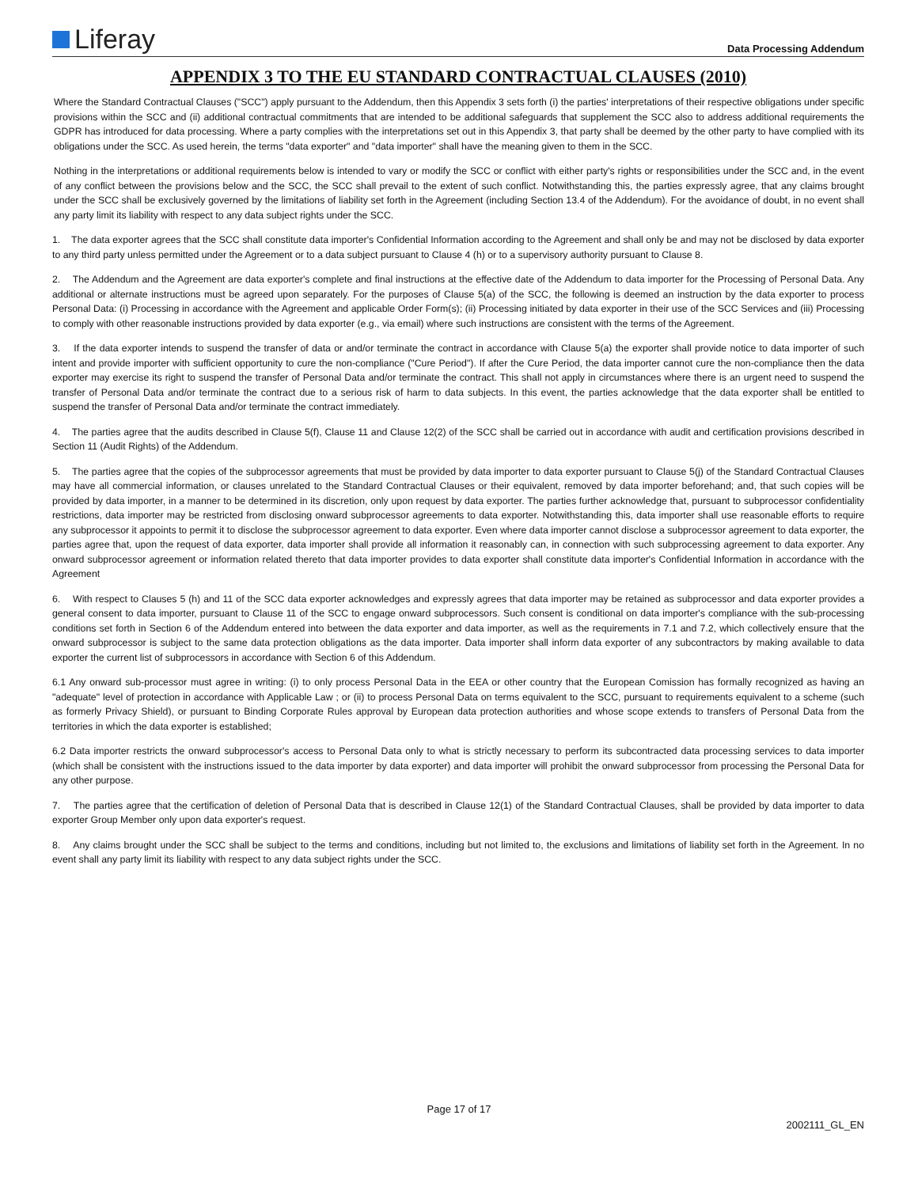Liferay
Data Processing Addendum
APPENDIX 3 TO THE EU STANDARD CONTRACTUAL CLAUSES (2010)
Where the Standard Contractual Clauses ("SCC") apply pursuant to the Addendum, then this Appendix 3 sets forth (i) the parties' interpretations of their respective obligations under specific provisions within the SCC and (ii) additional contractual commitments that are intended to be additional safeguards that supplement the SCC also to address additional requirements the GDPR has introduced for data processing. Where a party complies with the interpretations set out in this Appendix 3, that party shall be deemed by the other party to have complied with its obligations under the SCC. As used herein, the terms "data exporter" and "data importer" shall have the meaning given to them in the SCC.
Nothing in the interpretations or additional requirements below is intended to vary or modify the SCC or conflict with either party's rights or responsibilities under the SCC and, in the event of any conflict between the provisions below and the SCC, the SCC shall prevail to the extent of such conflict. Notwithstanding this, the parties expressly agree, that any claims brought under the SCC shall be exclusively governed by the limitations of liability set forth in the Agreement (including Section 13.4 of the Addendum). For the avoidance of doubt, in no event shall any party limit its liability with respect to any data subject rights under the SCC.
1. The data exporter agrees that the SCC shall constitute data importer's Confidential Information according to the Agreement and shall only be and may not be disclosed by data exporter to any third party unless permitted under the Agreement or to a data subject pursuant to Clause 4 (h) or to a supervisory authority pursuant to Clause 8.
2. The Addendum and the Agreement are data exporter's complete and final instructions at the effective date of the Addendum to data importer for the Processing of Personal Data. Any additional or alternate instructions must be agreed upon separately. For the purposes of Clause 5(a) of the SCC, the following is deemed an instruction by the data exporter to process Personal Data: (i) Processing in accordance with the Agreement and applicable Order Form(s); (ii) Processing initiated by data exporter in their use of the SCC Services and (iii) Processing to comply with other reasonable instructions provided by data exporter (e.g., via email) where such instructions are consistent with the terms of the Agreement.
3. If the data exporter intends to suspend the transfer of data or and/or terminate the contract in accordance with Clause 5(a) the exporter shall provide notice to data importer of such intent and provide importer with sufficient opportunity to cure the non-compliance ("Cure Period"). If after the Cure Period, the data importer cannot cure the non-compliance then the data exporter may exercise its right to suspend the transfer of Personal Data and/or terminate the contract. This shall not apply in circumstances where there is an urgent need to suspend the transfer of Personal Data and/or terminate the contract due to a serious risk of harm to data subjects. In this event, the parties acknowledge that the data exporter shall be entitled to suspend the transfer of Personal Data and/or terminate the contract immediately.
4. The parties agree that the audits described in Clause 5(f), Clause 11 and Clause 12(2) of the SCC shall be carried out in accordance with audit and certification provisions described in Section 11 (Audit Rights) of the Addendum.
5. The parties agree that the copies of the subprocessor agreements that must be provided by data importer to data exporter pursuant to Clause 5(j) of the Standard Contractual Clauses may have all commercial information, or clauses unrelated to the Standard Contractual Clauses or their equivalent, removed by data importer beforehand; and, that such copies will be provided by data importer, in a manner to be determined in its discretion, only upon request by data exporter. The parties further acknowledge that, pursuant to subprocessor confidentiality restrictions, data importer may be restricted from disclosing onward subprocessor agreements to data exporter. Notwithstanding this, data importer shall use reasonable efforts to require any subprocessor it appoints to permit it to disclose the subprocessor agreement to data exporter. Even where data importer cannot disclose a subprocessor agreement to data exporter, the parties agree that, upon the request of data exporter, data importer shall provide all information it reasonably can, in connection with such subprocessing agreement to data exporter. Any onward subprocessor agreement or information related thereto that data importer provides to data exporter shall constitute data importer's Confidential Information in accordance with the Agreement
6. With respect to Clauses 5 (h) and 11 of the SCC data exporter acknowledges and expressly agrees that data importer may be retained as subprocessor and data exporter provides a general consent to data importer, pursuant to Clause 11 of the SCC to engage onward subprocessors. Such consent is conditional on data importer's compliance with the sub-processing conditions set forth in Section 6 of the Addendum entered into between the data exporter and data importer, as well as the requirements in 7.1 and 7.2, which collectively ensure that the onward subprocessor is subject to the same data protection obligations as the data importer. Data importer shall inform data exporter of any subcontractors by making available to data exporter the current list of subprocessors in accordance with Section 6 of this Addendum.
6.1 Any onward sub-processor must agree in writing: (i) to only process Personal Data in the EEA or other country that the European Comission has formally recognized as having an "adequate" level of protection in accordance with Applicable Law ; or (ii) to process Personal Data on terms equivalent to the SCC, pursuant to requirements equivalent to a scheme (such as formerly Privacy Shield), or pursuant to Binding Corporate Rules approval by European data protection authorities and whose scope extends to transfers of Personal Data from the territories in which the data exporter is established;
6.2 Data importer restricts the onward subprocessor's access to Personal Data only to what is strictly necessary to perform its subcontracted data processing services to data importer (which shall be consistent with the instructions issued to the data importer by data exporter) and data importer will prohibit the onward subprocessor from processing the Personal Data for any other purpose.
7. The parties agree that the certification of deletion of Personal Data that is described in Clause 12(1) of the Standard Contractual Clauses, shall be provided by data importer to data exporter Group Member only upon data exporter's request.
8. Any claims brought under the SCC shall be subject to the terms and conditions, including but not limited to, the exclusions and limitations of liability set forth in the Agreement. In no event shall any party limit its liability with respect to any data subject rights under the SCC.
Page 17 of 17
2002111_GL_EN